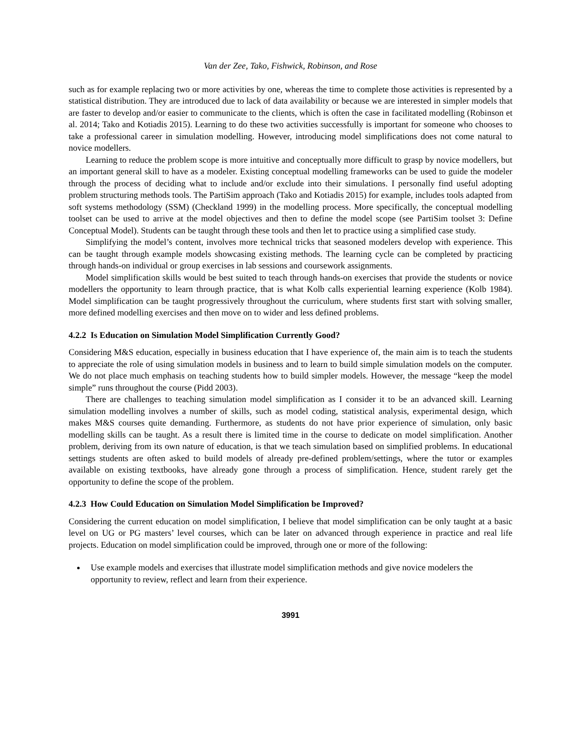Van der Zee, Tako, Fishwick, Robinson, and Rose
such as for example replacing two or more activities by one, whereas the time to complete those activities is represented by a statistical distribution. They are introduced due to lack of data availability or because we are interested in simpler models that are faster to develop and/or easier to communicate to the clients, which is often the case in facilitated modelling (Robinson et al. 2014; Tako and Kotiadis 2015). Learning to do these two activities successfully is important for someone who chooses to take a professional career in simulation modelling. However, introducing model simplifications does not come natural to novice modellers.
Learning to reduce the problem scope is more intuitive and conceptually more difficult to grasp by novice modellers, but an important general skill to have as a modeler. Existing conceptual modelling frameworks can be used to guide the modeler through the process of deciding what to include and/or exclude into their simulations. I personally find useful adopting problem structuring methods tools. The PartiSim approach (Tako and Kotiadis 2015) for example, includes tools adapted from soft systems methodology (SSM) (Checkland 1999) in the modelling process. More specifically, the conceptual modelling toolset can be used to arrive at the model objectives and then to define the model scope (see PartiSim toolset 3: Define Conceptual Model). Students can be taught through these tools and then let to practice using a simplified case study.
Simplifying the model’s content, involves more technical tricks that seasoned modelers develop with experience. This can be taught through example models showcasing existing methods. The learning cycle can be completed by practicing through hands-on individual or group exercises in lab sessions and coursework assignments.
Model simplification skills would be best suited to teach through hands-on exercises that provide the students or novice modellers the opportunity to learn through practice, that is what Kolb calls experiential learning experience (Kolb 1984). Model simplification can be taught progressively throughout the curriculum, where students first start with solving smaller, more defined modelling exercises and then move on to wider and less defined problems.
4.2.2 Is Education on Simulation Model Simplification Currently Good?
Considering M&S education, especially in business education that I have experience of, the main aim is to teach the students to appreciate the role of using simulation models in business and to learn to build simple simulation models on the computer. We do not place much emphasis on teaching students how to build simpler models. However, the message “keep the model simple” runs throughout the course (Pidd 2003).
There are challenges to teaching simulation model simplification as I consider it to be an advanced skill. Learning simulation modelling involves a number of skills, such as model coding, statistical analysis, experimental design, which makes M&S courses quite demanding. Furthermore, as students do not have prior experience of simulation, only basic modelling skills can be taught. As a result there is limited time in the course to dedicate on model simplification. Another problem, deriving from its own nature of education, is that we teach simulation based on simplified problems. In educational settings students are often asked to build models of already pre-defined problem/settings, where the tutor or examples available on existing textbooks, have already gone through a process of simplification. Hence, student rarely get the opportunity to define the scope of the problem.
4.2.3 How Could Education on Simulation Model Simplification be Improved?
Considering the current education on model simplification, I believe that model simplification can be only taught at a basic level on UG or PG masters’ level courses, which can be later on advanced through experience in practice and real life projects. Education on model simplification could be improved, through one or more of the following:
Use example models and exercises that illustrate model simplification methods and give novice modelers the opportunity to review, reflect and learn from their experience.
3991